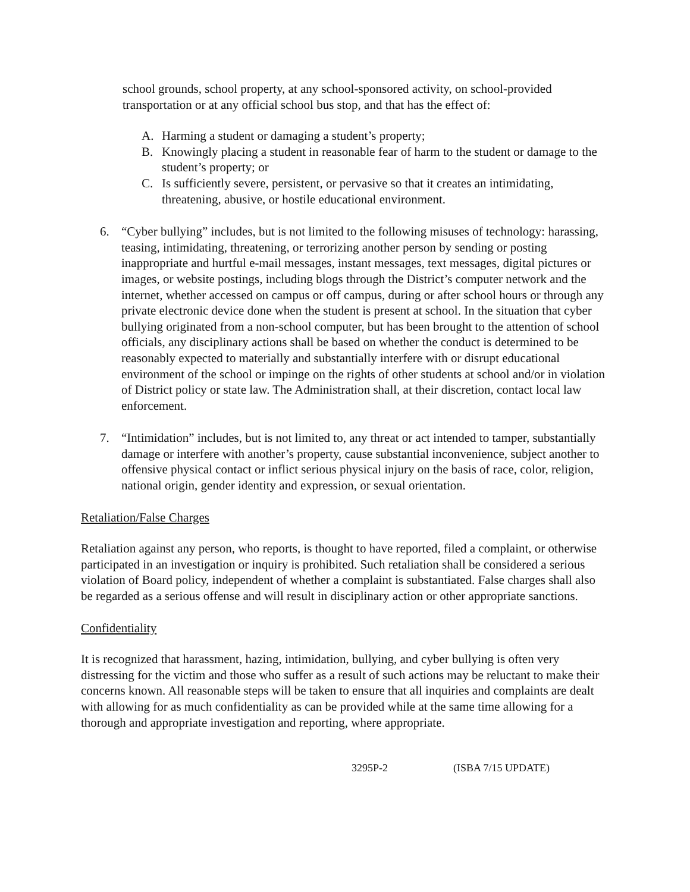school grounds, school property, at any school-sponsored activity, on school-provided transportation or at any official school bus stop, and that has the effect of:
A. Harming a student or damaging a student’s property;
B. Knowingly placing a student in reasonable fear of harm to the student or damage to the student’s property; or
C. Is sufficiently severe, persistent, or pervasive so that it creates an intimidating, threatening, abusive, or hostile educational environment.
6. “Cyber bullying” includes, but is not limited to the following misuses of technology: harassing, teasing, intimidating, threatening, or terrorizing another person by sending or posting inappropriate and hurtful e-mail messages, instant messages, text messages, digital pictures or images, or website postings, including blogs through the District’s computer network and the internet, whether accessed on campus or off campus, during or after school hours or through any private electronic device done when the student is present at school. In the situation that cyber bullying originated from a non-school computer, but has been brought to the attention of school officials, any disciplinary actions shall be based on whether the conduct is determined to be reasonably expected to materially and substantially interfere with or disrupt educational environment of the school or impinge on the rights of other students at school and/or in violation of District policy or state law. The Administration shall, at their discretion, contact local law enforcement.
7. “Intimidation” includes, but is not limited to, any threat or act intended to tamper, substantially damage or interfere with another’s property, cause substantial inconvenience, subject another to offensive physical contact or inflict serious physical injury on the basis of race, color, religion, national origin, gender identity and expression, or sexual orientation.
Retaliation/False Charges
Retaliation against any person, who reports, is thought to have reported, filed a complaint, or otherwise participated in an investigation or inquiry is prohibited. Such retaliation shall be considered a serious violation of Board policy, independent of whether a complaint is substantiated. False charges shall also be regarded as a serious offense and will result in disciplinary action or other appropriate sanctions.
Confidentiality
It is recognized that harassment, hazing, intimidation, bullying, and cyber bullying is often very distressing for the victim and those who suffer as a result of such actions may be reluctant to make their concerns known. All reasonable steps will be taken to ensure that all inquiries and complaints are dealt with allowing for as much confidentiality as can be provided while at the same time allowing for a thorough and appropriate investigation and reporting, where appropriate.
3295P-2 (ISBA 7/15 UPDATE)